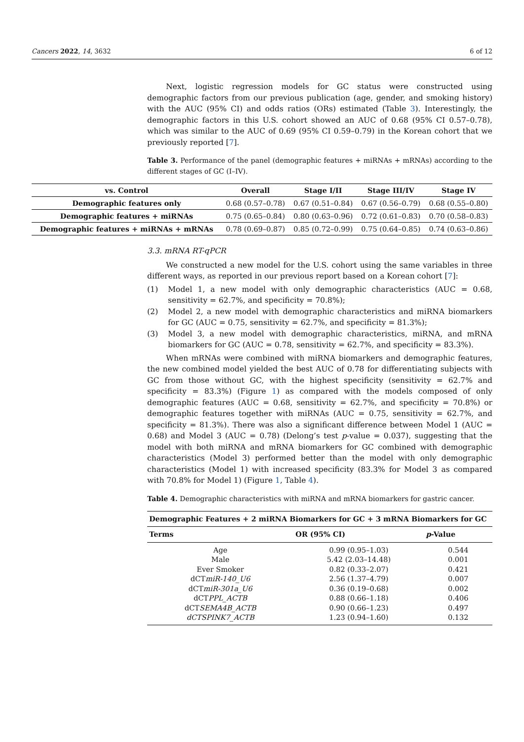Cancers 2022, 14, 3632 6 of 12
Next, logistic regression models for GC status were constructed using demographic factors from our previous publication (age, gender, and smoking history) with the AUC (95% CI) and odds ratios (ORs) estimated (Table 3). Interestingly, the demographic factors in this U.S. cohort showed an AUC of 0.68 (95% CI 0.57–0.78), which was similar to the AUC of 0.69 (95% CI 0.59–0.79) in the Korean cohort that we previously reported [7].
Table 3. Performance of the panel (demographic features + miRNAs + mRNAs) according to the different stages of GC (I–IV).
| vs. Control | Overall | Stage I/II | Stage III/IV | Stage IV |
| --- | --- | --- | --- | --- |
| Demographic features only | 0.68 (0.57–0.78) | 0.67 (0.51–0.84) | 0.67 (0.56–0.79) | 0.68 (0.55–0.80) |
| Demographic features + miRNAs | 0.75 (0.65–0.84) | 0.80 (0.63–0.96) | 0.72 (0.61–0.83) | 0.70 (0.58–0.83) |
| Demographic features + miRNAs + mRNAs | 0.78 (0.69–0.87) | 0.85 (0.72–0.99) | 0.75 (0.64–0.85) | 0.74 (0.63–0.86) |
3.3. mRNA RT-qPCR
We constructed a new model for the U.S. cohort using the same variables in three different ways, as reported in our previous report based on a Korean cohort [7]:
(1) Model 1, a new model with only demographic characteristics (AUC = 0.68, sensitivity = 62.7%, and specificity = 70.8%);
(2) Model 2, a new model with demographic characteristics and miRNA biomarkers for GC (AUC = 0.75, sensitivity = 62.7%, and specificity = 81.3%);
(3) Model 3, a new model with demographic characteristics, miRNA, and mRNA biomarkers for GC (AUC = 0.78, sensitivity = 62.7%, and specificity = 83.3%).
When mRNAs were combined with miRNA biomarkers and demographic features, the new combined model yielded the best AUC of 0.78 for differentiating subjects with GC from those without GC, with the highest specificity (sensitivity = 62.7% and specificity = 83.3%) (Figure 1) as compared with the models composed of only demographic features (AUC = 0.68, sensitivity = 62.7%, and specificity = 70.8%) or demographic features together with miRNAs (AUC = 0.75, sensitivity = 62.7%, and specificity = 81.3%). There was also a significant difference between Model 1 (AUC = 0.68) and Model 3 (AUC = 0.78) (Delong’s test p-value = 0.037), suggesting that the model with both miRNA and mRNA biomarkers for GC combined with demographic characteristics (Model 3) performed better than the model with only demographic characteristics (Model 1) with increased specificity (83.3% for Model 3 as compared with 70.8% for Model 1) (Figure 1, Table 4).
Table 4. Demographic characteristics with miRNA and mRNA biomarkers for gastric cancer.
| Demographic Features + 2 miRNA Biomarkers for GC + 3 mRNA Biomarkers for GC | | |
| --- | --- | --- |
| Terms | OR (95% CI) | p -Value |
| Age | 0.99 (0.95–1.03) | 0.544 |
| Male | 5.42 (2.03–14.48) | 0.001 |
| Ever Smoker | 0.82 (0.33–2.07) | 0.421 |
| dCT miR-140_U6 | 2.56 (1.37–4.79) | 0.007 |
| dCT miR-301a_U6 | 0.36 (0.19–0.68) | 0.002 |
| dCT PPL_ACTB | 0.88 (0.66–1.18) | 0.406 |
| dCT SEMA4B_ACTB | 0.90 (0.66–1.23) | 0.497 |
| dCTSPINK7_ACTB | 1.23 (0.94–1.60) | 0.132 |